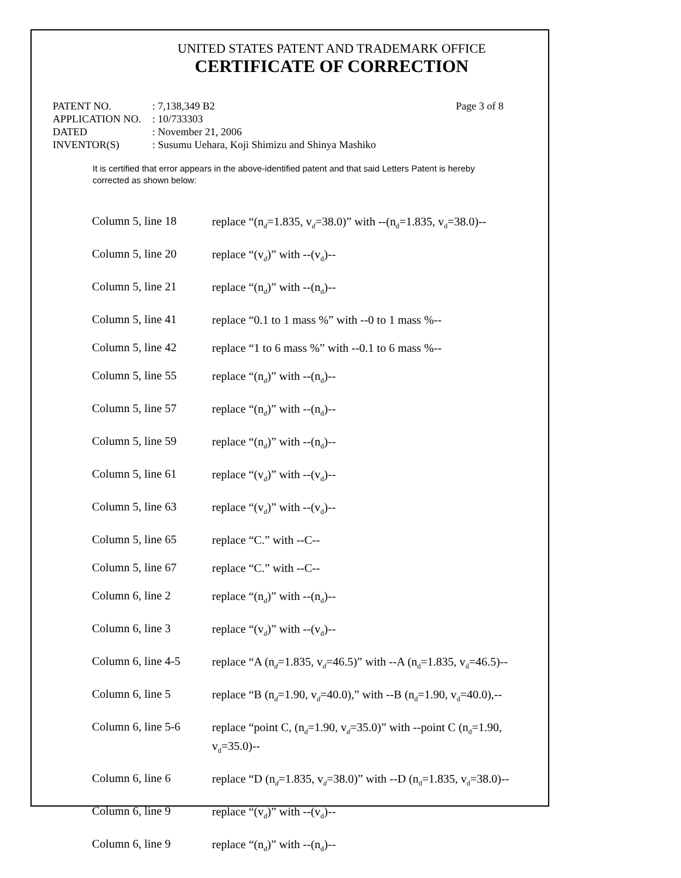UNITED STATES PATENT AND TRADEMARK OFFICE
CERTIFICATE OF CORRECTION
PATENT NO.: 7,138,349 B2 Page 3 of 8
APPLICATION NO.: 10/733303
DATED: November 21, 2006
INVENTOR(S): Susumu Uehara, Koji Shimizu and Shinya Mashiko
It is certified that error appears in the above-identified patent and that said Letters Patent is hereby corrected as shown below:
Column 5, line 18 replace “(n<sub>d</sub>=1.835, v<sub>d</sub>=38.0)” with --(n<sub>d</sub>=1.835, v<sub>d</sub>=38.0)--
Column 5, line 20 replace “(v<sub>d</sub>)” with --(v<sub>d</sub>)--
Column 5, line 21 replace “(n<sub>d</sub>)” with --(n<sub>d</sub>)--
Column 5, line 41 replace “0.1 to 1 mass %” with --0 to 1 mass %--
Column 5, line 42 replace “1 to 6 mass %” with --0.1 to 6 mass %--
Column 5, line 55 replace “(n<sub>d</sub>)” with --(n<sub>d</sub>)--
Column 5, line 57 replace “(n<sub>d</sub>)” with --(n<sub>d</sub>)--
Column 5, line 59 replace “(n<sub>d</sub>)” with --(n<sub>d</sub>)--
Column 5, line 61 replace “(v<sub>d</sub>)” with --(v<sub>d</sub>)--
Column 5, line 63 replace “(v<sub>d</sub>)” with --(v<sub>d</sub>)--
Column 5, line 65 replace “C.” with --C--
Column 5, line 67 replace “C.” with --C--
Column 6, line 2 replace “(n<sub>d</sub>)” with --(n<sub>d</sub>)--
Column 6, line 3 replace “(v<sub>d</sub>)” with --(v<sub>d</sub>)--
Column 6, line 4-5 replace “A (n<sub>d</sub>=1.835, v<sub>d</sub>=46.5)” with --A (n<sub>d</sub>=1.835, v<sub>d</sub>=46.5)--
Column 6, line 5 replace “B (n<sub>d</sub>=1.90, v<sub>d</sub>=40.0),” with --B (n<sub>d</sub>=1.90, v<sub>d</sub>=40.0),--
Column 6, line 5-6 replace “point C, (n<sub>d</sub>=1.90, v<sub>d</sub>=35.0)” with --point C (n<sub>d</sub>=1.90, v<sub>d</sub>=35.0)--
Column 6, line 6 replace “D (n<sub>d</sub>=1.835, v<sub>d</sub>=38.0)” with --D (n<sub>d</sub>=1.835, v<sub>d</sub>=38.0)--
Column 6, line 9 replace “(v<sub>d</sub>)” with --(v<sub>d</sub>)--
Column 6, line 9 replace “(n<sub>d</sub>)” with --(n<sub>d</sub>)--